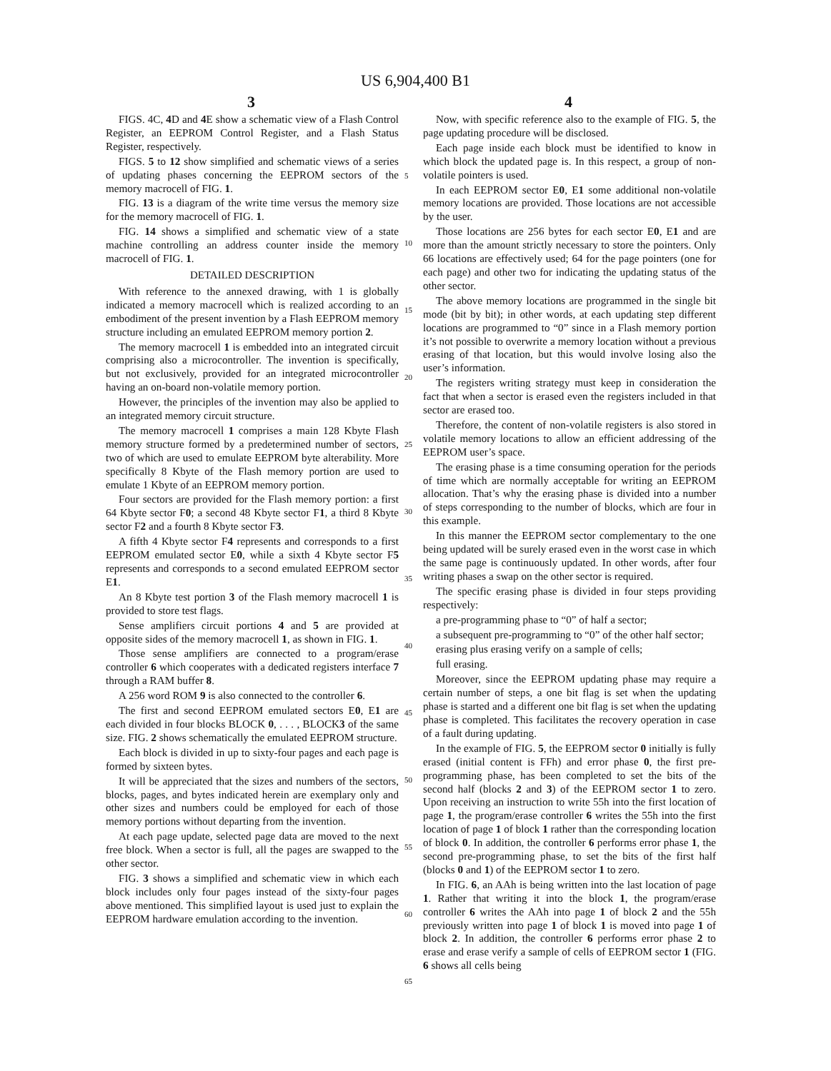US 6,904,400 B1
3 4
FIGS. 4C, 4 D and 4 E show a schematic view of a Flash Control Register, an EEPROM Control Register, and a Flash Status Register, respectively.
FIGS. 5 to 12 show simplified and schematic views of a series of updating phases concerning the EEPROM sectors of the memory macrocell of FIG. 1.
FIG. 13 is a diagram of the write time versus the memory size for the memory macrocell of FIG. 1.
FIG. 14 shows a simplified and schematic view of a state machine controlling an address counter inside the memory macrocell of FIG. 1.
DETAILED DESCRIPTION
With reference to the annexed drawing, with 1 is globally indicated a memory macrocell which is realized according to an embodiment of the present invention by a Flash EEPROM memory structure including an emulated EEPROM memory portion 2.
The memory macrocell 1 is embedded into an integrated circuit comprising also a microcontroller. The invention is specifically, but not exclusively, provided for an integrated microcontroller having an on-board non-volatile memory portion.
However, the principles of the invention may also be applied to an integrated memory circuit structure.
The memory macrocell 1 comprises a main 128 Kbyte Flash memory structure formed by a predetermined number of sectors, two of which are used to emulate EEPROM byte alterability. More specifically 8 Kbyte of the Flash memory portion are used to emulate 1 Kbyte of an EEPROM memory portion.
Four sectors are provided for the Flash memory portion: a first 64 Kbyte sector F0; a second 48 Kbyte sector F1, a third 8 Kbyte sector F2 and a fourth 8 Kbyte sector F3.
A fifth 4 Kbyte sector F4 represents and corresponds to a first EEPROM emulated sector E0, while a sixth 4 Kbyte sector F5 represents and corresponds to a second emulated EEPROM sector E1.
An 8 Kbyte test portion 3 of the Flash memory macrocell 1 is provided to store test flags.
Sense amplifiers circuit portions 4 and 5 are provided at opposite sides of the memory macrocell 1, as shown in FIG. 1.
Those sense amplifiers are connected to a program/erase controller 6 which cooperates with a dedicated registers interface 7 through a RAM buffer 8.
A 256 word ROM 9 is also connected to the controller 6.
The first and second EEPROM emulated sectors E0, E1 are each divided in four blocks BLOCK 0, . . . , BLOCK3 of the same size. FIG. 2 shows schematically the emulated EEPROM structure.
Each block is divided in up to sixty-four pages and each page is formed by sixteen bytes.
It will be appreciated that the sizes and numbers of the sectors, blocks, pages, and bytes indicated herein are exemplary only and other sizes and numbers could be employed for each of those memory portions without departing from the invention.
At each page update, selected page data are moved to the next free block. When a sector is full, all the pages are swapped to the other sector.
FIG. 3 shows a simplified and schematic view in which each block includes only four pages instead of the sixty-four pages above mentioned. This simplified layout is used just to explain the EEPROM hardware emulation according to the invention.
5
10
15
20
25
30
35
40
45
50
55
60
65
Now, with specific reference also to the example of FIG. 5, the page updating procedure will be disclosed.
Each page inside each block must be identified to know in which block the updated page is. In this respect, a group of non-volatile pointers is used.
In each EEPROM sector E0, E1 some additional non-volatile memory locations are provided. Those locations are not accessible by the user.
Those locations are 256 bytes for each sector E0, E1 and are more than the amount strictly necessary to store the pointers. Only 66 locations are effectively used; 64 for the page pointers (one for each page) and other two for indicating the updating status of the other sector.
The above memory locations are programmed in the single bit mode (bit by bit); in other words, at each updating step different locations are programmed to “0” since in a Flash memory portion it’s not possible to overwrite a memory location without a previous erasing of that location, but this would involve losing also the user’s information.
The registers writing strategy must keep in consideration the fact that when a sector is erased even the registers included in that sector are erased too.
Therefore, the content of non-volatile registers is also stored in volatile memory locations to allow an efficient addressing of the EEPROM user’s space.
The erasing phase is a time consuming operation for the periods of time which are normally acceptable for writing an EEPROM allocation. That’s why the erasing phase is divided into a number of steps corresponding to the number of blocks, which are four in this example.
In this manner the EEPROM sector complementary to the one being updated will be surely erased even in the worst case in which the same page is continuously updated. In other words, after four writing phases a swap on the other sector is required.
The specific erasing phase is divided in four steps providing respectively:
a pre-programming phase to “0” of half a sector;
a subsequent pre-programming to “0” of the other half sector;
erasing plus erasing verify on a sample of cells;
full erasing.
Moreover, since the EEPROM updating phase may require a certain number of steps, a one bit flag is set when the updating phase is started and a different one bit flag is set when the updating phase is completed. This facilitates the recovery operation in case of a fault during updating.
In the example of FIG. 5, the EEPROM sector 0 initially is fully erased (initial content is FFh) and error phase 0, the first pre-programming phase, has been completed to set the bits of the second half (blocks 2 and 3) of the EEPROM sector 1 to zero. Upon receiving an instruction to write 55h into the first location of page 1, the program/erase controller 6 writes the 55h into the first location of page 1 of block 1 rather than the corresponding location of block 0. In addition, the controller 6 performs error phase 1, the second pre-programming phase, to set the bits of the first half (blocks 0 and 1) of the EEPROM sector 1 to zero.
In FIG. 6, an AAh is being written into the last location of page 1. Rather that writing it into the block 1, the program/erase controller 6 writes the AAh into page 1 of block 2 and the 55h previously written into page 1 of block 1 is moved into page 1 of block 2. In addition, the controller 6 performs error phase 2 to erase and erase verify a sample of cells of EEPROM sector 1 (FIG. 6 shows all cells being